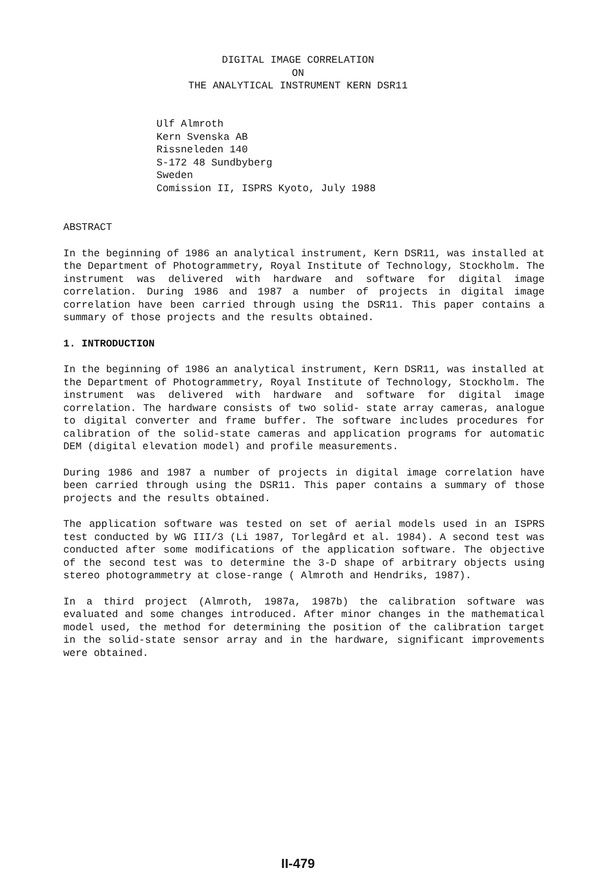DIGITAL IMAGE CORRELATION
ON
THE ANALYTICAL INSTRUMENT KERN DSR11
Ulf Almroth
Kern Svenska AB
Rissneleden 140
S-172 48 Sundbyberg
Sweden
Comission II, ISPRS Kyoto, July 1988
ABSTRACT
In the beginning of 1986 an analytical instrument, Kern DSR11, was installed at the Department of Photogrammetry, Royal Institute of Technology, Stockholm. The instrument was delivered with hardware and software for digital image correlation. During 1986 and 1987 a number of projects in digital image correlation have been carried through using the DSR11. This paper contains a summary of those projects and the results obtained.
1. INTRODUCTION
In the beginning of 1986 an analytical instrument, Kern DSR11, was installed at the Department of Photogrammetry, Royal Institute of Technology, Stockholm. The instrument was delivered with hardware and software for digital image correlation. The hardware consists of two solid- state array cameras, analogue to digital converter and frame buffer. The software includes procedures for calibration of the solid-state cameras and application programs for automatic DEM (digital elevation model) and profile measurements.
During 1986 and 1987 a number of projects in digital image correlation have been carried through using the DSR11. This paper contains a summary of those projects and the results obtained.
The application software was tested on set of aerial models used in an ISPRS test conducted by WG III/3 (Li 1987, Torlegård et al. 1984). A second test was conducted after some modifications of the application software. The objective of the second test was to determine the 3-D shape of arbitrary objects using stereo photogrammetry at close-range ( Almroth and Hendriks, 1987).
In a third project (Almroth, 1987a, 1987b) the calibration software was evaluated and some changes introduced. After minor changes in the mathematical model used, the method for determining the position of the calibration target in the solid-state sensor array and in the hardware, significant improvements were obtained.
II-479